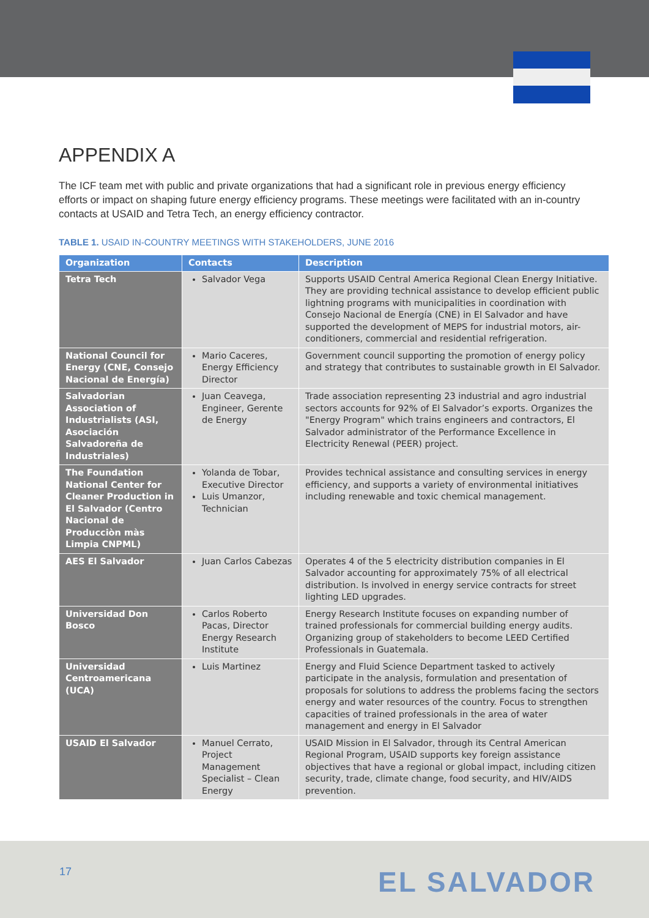APPENDIX A
The ICF team met with public and private organizations that had a significant role in previous energy efficiency efforts or impact on shaping future energy efficiency programs. These meetings were facilitated with an in-country contacts at USAID and Tetra Tech, an energy efficiency contractor.
TABLE 1. USAID IN-COUNTRY MEETINGS WITH STAKEHOLDERS, JUNE 2016
| Organization | Contacts | Description |
| --- | --- | --- |
| Tetra Tech | Salvador Vega | Supports USAID Central America Regional Clean Energy Initiative. They are providing technical assistance to develop efficient public lightning programs with municipalities in coordination with Consejo Nacional de Energía (CNE) in El Salvador and have supported the development of MEPS for industrial motors, air-conditioners, commercial and residential refrigeration. |
| National Council for Energy (CNE, Consejo Nacional de Energía) | Mario Caceres, Energy Efficiency Director | Government council supporting the promotion of energy policy and strategy that contributes to sustainable growth in El Salvador. |
| Salvadorian Association of Industrialists (ASI, Asociación Salvadoreña de Industriales) | Juan Ceavega, Engineer, Gerente de Energy | Trade association representing 23 industrial and agro industrial sectors accounts for 92% of El Salvador’s exports. Organizes the "Energy Program" which trains engineers and contractors, El Salvador administrator of the Performance Excellence in Electricity Renewal (PEER) project. |
| The Foundation National Center for Cleaner Production in El Salvador (Centro Nacional de Producciòn màs Limpia CNPML) | Yolanda de Tobar, Executive Director Luis Umanzor, Technician | Provides technical assistance and consulting services in energy efficiency, and supports a variety of environmental initiatives including renewable and toxic chemical management. |
| AES El Salvador | Juan Carlos Cabezas | Operates 4 of the 5 electricity distribution companies in El Salvador accounting for approximately 75% of all electrical distribution. Is involved in energy service contracts for street lighting LED upgrades. |
| Universidad Don Bosco | Carlos Roberto Pacas, Director Energy Research Institute | Energy Research Institute focuses on expanding number of trained professionals for commercial building energy audits. Organizing group of stakeholders to become LEED Certified Professionals in Guatemala. |
| Universidad Centroamericana (UCA) | Luis Martinez | Energy and Fluid Science Department tasked to actively participate in the analysis, formulation and presentation of proposals for solutions to address the problems facing the sectors energy and water resources of the country. Focus to strengthen capacities of trained professionals in the area of water management and energy in El Salvador |
| USAID El Salvador | Manuel Cerrato, Project Management Specialist – Clean Energy | USAID Mission in El Salvador, through its Central American Regional Program, USAID supports key foreign assistance objectives that have a regional or global impact, including citizen security, trade, climate change, food security, and HIV/AIDS prevention. |
17 EL SALVADOR